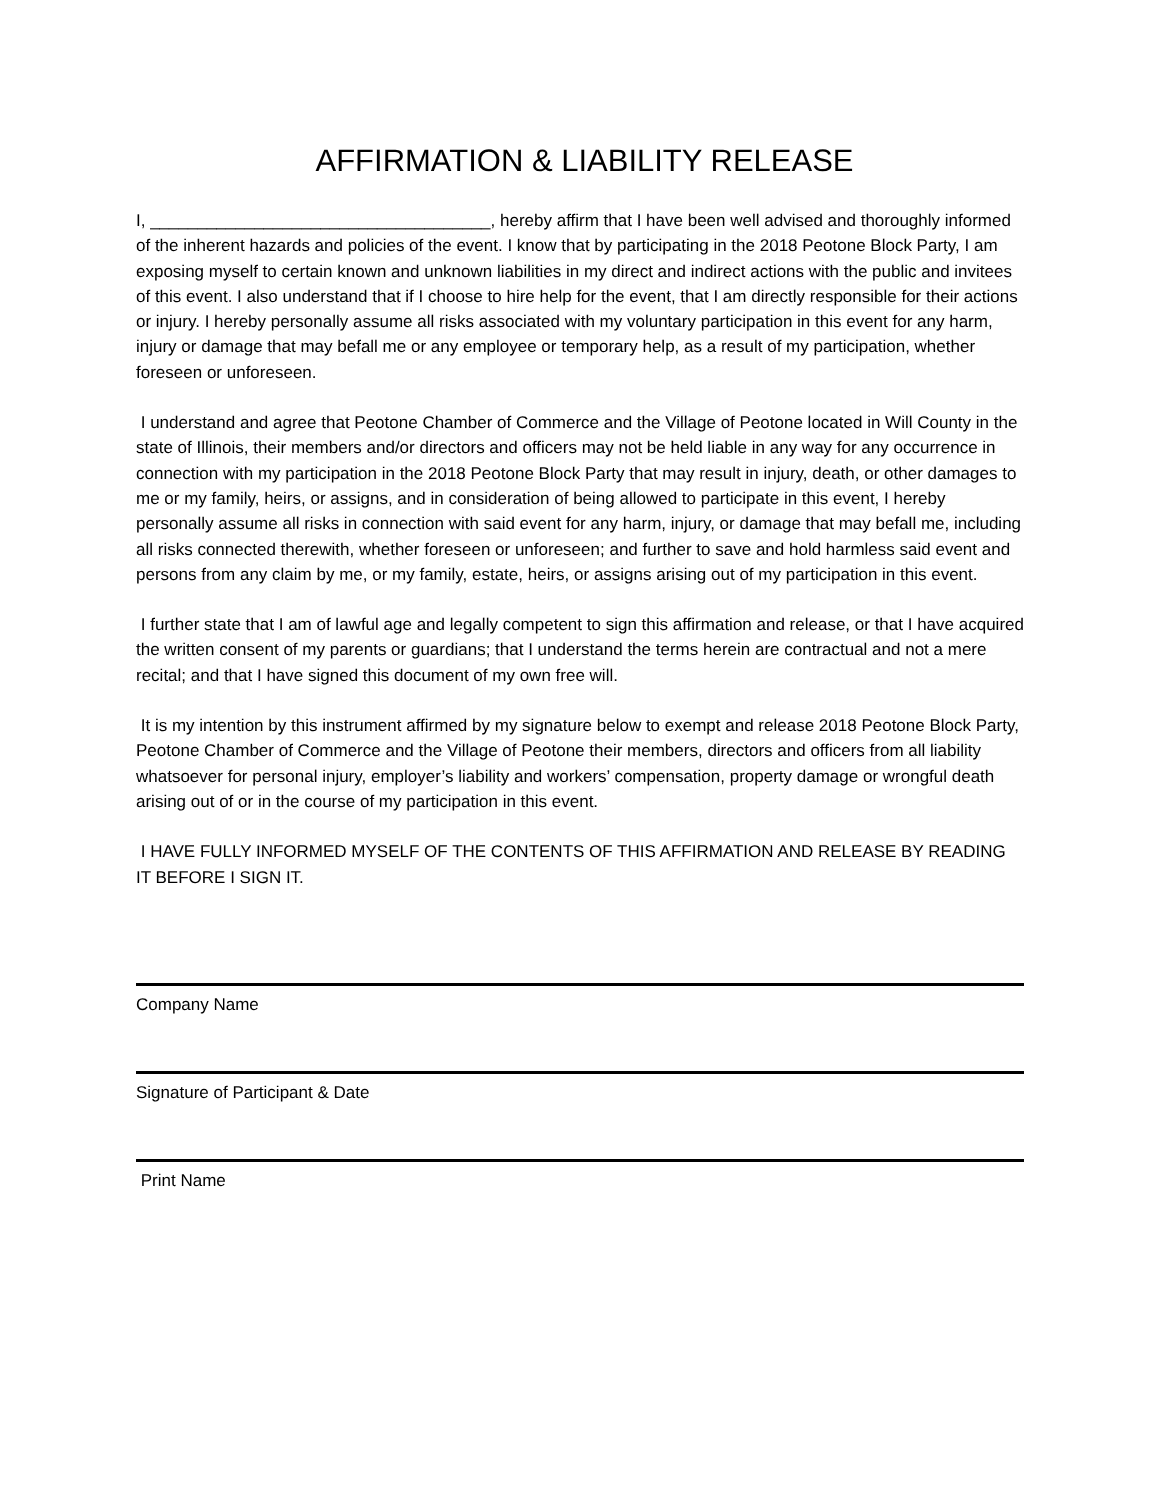AFFIRMATION & LIABILITY RELEASE
I, ____________________________________, hereby affirm that I have been well advised and thoroughly informed of the inherent hazards and policies of the event. I know that by participating in the 2018 Peotone Block Party, I am exposing myself to certain known and unknown liabilities in my direct and indirect actions with the public and invitees of this event. I also understand that if I choose to hire help for the event, that I am directly responsible for their actions or injury. I hereby personally assume all risks associated with my voluntary participation in this event for any harm, injury or damage that may befall me or any employee or temporary help, as a result of my participation, whether foreseen or unforeseen.
I understand and agree that Peotone Chamber of Commerce and the Village of Peotone located in Will County in the state of Illinois, their members and/or directors and officers may not be held liable in any way for any occurrence in connection with my participation in the 2018 Peotone Block Party that may result in injury, death, or other damages to me or my family, heirs, or assigns, and in consideration of being allowed to participate in this event, I hereby personally assume all risks in connection with said event for any harm, injury, or damage that may befall me, including all risks connected therewith, whether foreseen or unforeseen; and further to save and hold harmless said event and persons from any claim by me, or my family, estate, heirs, or assigns arising out of my participation in this event.
I further state that I am of lawful age and legally competent to sign this affirmation and release, or that I have acquired the written consent of my parents or guardians; that I understand the terms herein are contractual and not a mere recital; and that I have signed this document of my own free will.
It is my intention by this instrument affirmed by my signature below to exempt and release 2018 Peotone Block Party, Peotone Chamber of Commerce and the Village of Peotone their members, directors and officers from all liability whatsoever for personal injury, employer’s liability and workers’ compensation, property damage or wrongful death arising out of or in the course of my participation in this event.
I HAVE FULLY INFORMED MYSELF OF THE CONTENTS OF THIS AFFIRMATION AND RELEASE BY READING IT BEFORE I SIGN IT.
Company Name
Signature of Participant & Date
Print Name